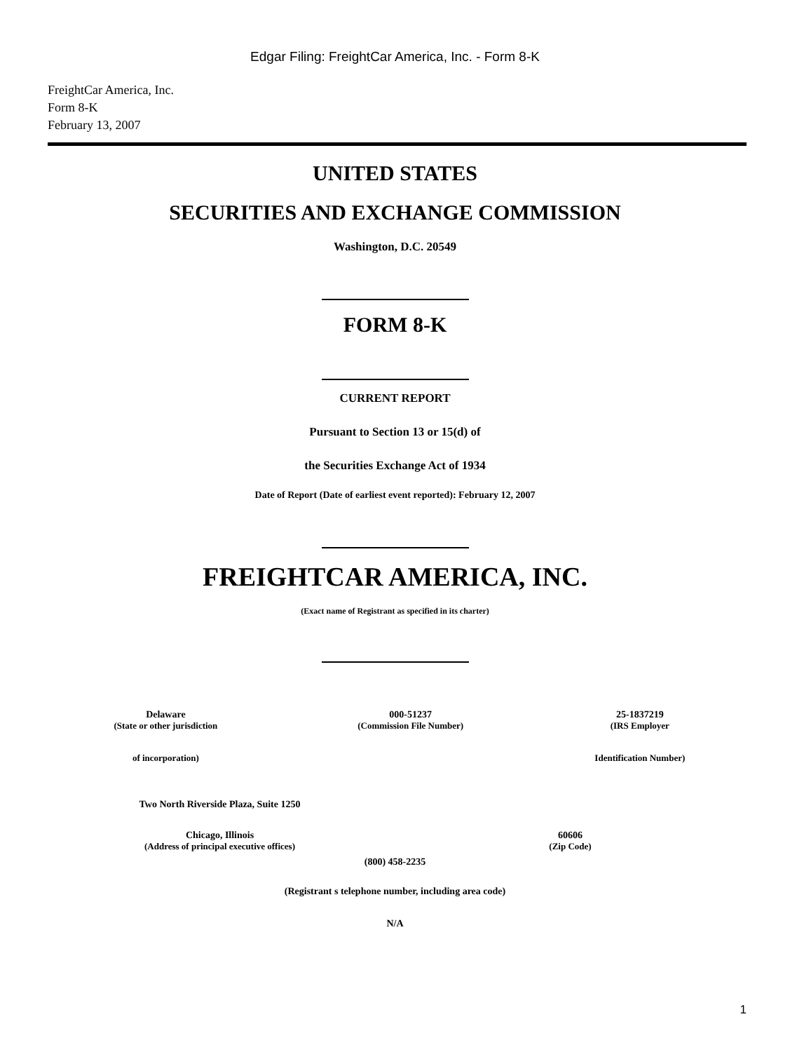Edgar Filing: FreightCar America, Inc. - Form 8-K
FreightCar America, Inc.
Form 8-K
February 13, 2007
UNITED STATES
SECURITIES AND EXCHANGE COMMISSION
Washington, D.C. 20549
FORM 8-K
CURRENT REPORT
Pursuant to Section 13 or 15(d) of
the Securities Exchange Act of 1934
Date of Report (Date of earliest event reported): February 12, 2007
FREIGHTCAR AMERICA, INC.
(Exact name of Registrant as specified in its charter)
| Delaware | 000-51237 | 25-1837219 |
| (State or other jurisdiction | (Commission File Number) | (IRS Employer |
| of incorporation) | | Identification Number) |
| Two North Riverside Plaza, Suite 1250 | |
| Chicago, Illinois | 60606 |
| (Address of principal executive offices) | (Zip Code) |
(800) 458-2235
(Registrant s telephone number, including area code)
N/A
1